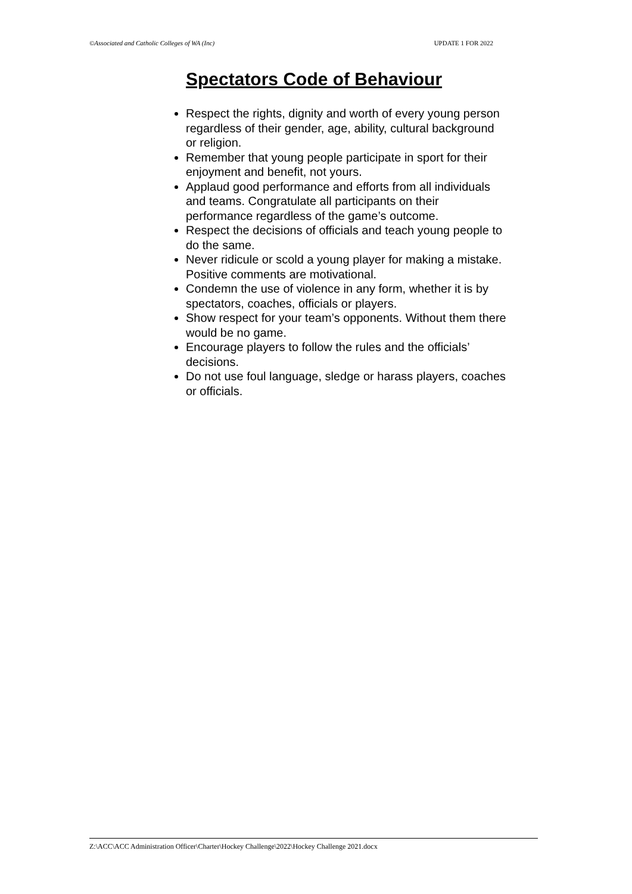©Associated and Catholic Colleges of WA (Inc) UPDATE 1 FOR 2022
Spectators Code of Behaviour
Respect the rights, dignity and worth of every young person regardless of their gender, age, ability, cultural background or religion.
Remember that young people participate in sport for their enjoyment and benefit, not yours.
Applaud good performance and efforts from all individuals and teams. Congratulate all participants on their performance regardless of the game’s outcome.
Respect the decisions of officials and teach young people to do the same.
Never ridicule or scold a young player for making a mistake. Positive comments are motivational.
Condemn the use of violence in any form, whether it is by spectators, coaches, officials or players.
Show respect for your team’s opponents. Without them there would be no game.
Encourage players to follow the rules and the officials’ decisions.
Do not use foul language, sledge or harass players, coaches or officials.
Z:\ACC\ACC Administration Officer\Charter\Hockey Challenge\2022\Hockey Challenge 2021.docx